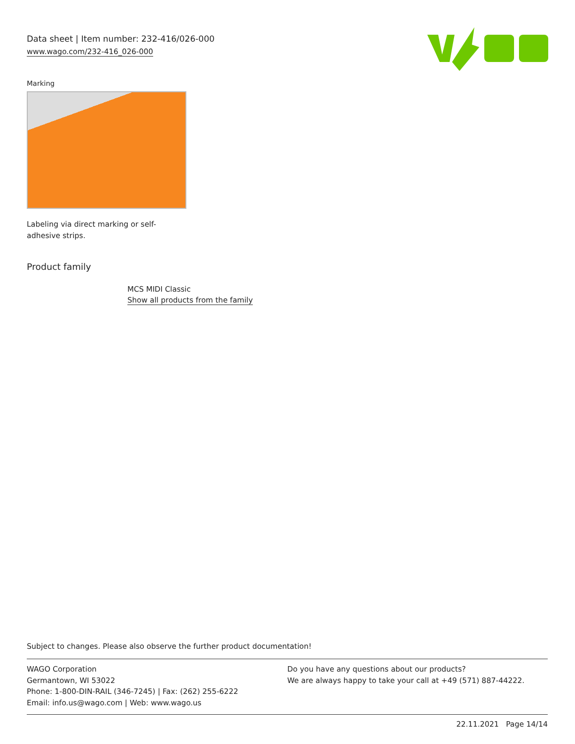Data sheet | Item number: 232-416/026-000
www.wago.com/232-416_026-000
Marking
Labeling via direct marking or self-adhesive strips.
Product family
MCS MIDI Classic
Show all products from the family
Subject to changes. Please also observe the further product documentation!
WAGO Corporation
Germantown, WI 53022
Phone: 1-800-DIN-RAIL (346-7245) | Fax: (262) 255-6222
Email: info.us@wago.com | Web: www.wago.us
Do you have any questions about our products?
We are always happy to take your call at +49 (571) 887-44222.
22.11.2021 Page 14/14